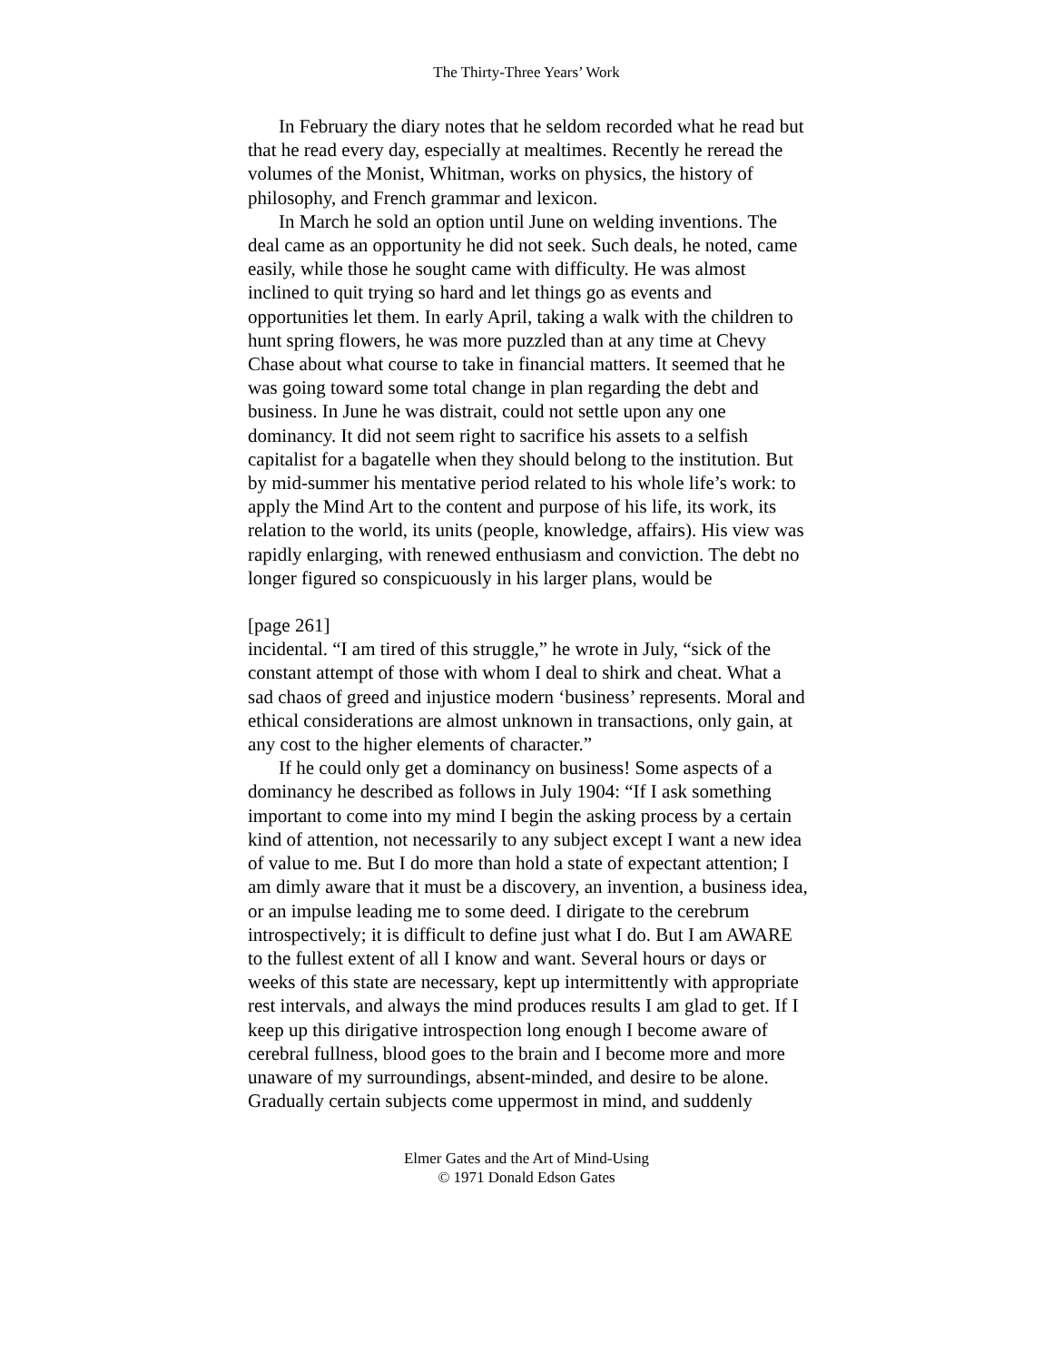The Thirty-Three Years’ Work
In February the diary notes that he seldom recorded what he read but that he read every day, especially at mealtimes. Recently he reread the volumes of the Monist, Whitman, works on physics, the history of philosophy, and French grammar and lexicon.
In March he sold an option until June on welding inventions. The deal came as an opportunity he did not seek. Such deals, he noted, came easily, while those he sought came with difficulty. He was almost inclined to quit trying so hard and let things go as events and opportunities let them. In early April, taking a walk with the children to hunt spring flowers, he was more puzzled than at any time at Chevy Chase about what course to take in financial matters. It seemed that he was going toward some total change in plan regarding the debt and business. In June he was distrait, could not settle upon any one dominancy. It did not seem right to sacrifice his assets to a selfish capitalist for a bagatelle when they should belong to the institution. But by mid-summer his mentative period related to his whole life’s work: to apply the Mind Art to the content and purpose of his life, its work, its relation to the world, its units (people, knowledge, affairs). His view was rapidly enlarging, with renewed enthusiasm and conviction. The debt no longer figured so conspicuously in his larger plans, would be
[page 261]
incidental. “I am tired of this struggle,” he wrote in July, “sick of the constant attempt of those with whom I deal to shirk and cheat. What a sad chaos of greed and injustice modern ‘business’ represents. Moral and ethical considerations are almost unknown in transactions, only gain, at any cost to the higher elements of character.”
If he could only get a dominancy on business! Some aspects of a dominancy he described as follows in July 1904: “If I ask something important to come into my mind I begin the asking process by a certain kind of attention, not necessarily to any subject except I want a new idea of value to me. But I do more than hold a state of expectant attention; I am dimly aware that it must be a discovery, an invention, a business idea, or an impulse leading me to some deed. I dirigate to the cerebrum introspectively; it is difficult to define just what I do. But I am AWARE to the fullest extent of all I know and want. Several hours or days or weeks of this state are necessary, kept up intermittently with appropriate rest intervals, and always the mind produces results I am glad to get. If I keep up this dirigative introspection long enough I become aware of cerebral fullness, blood goes to the brain and I become more and more unaware of my surroundings, absent-minded, and desire to be alone. Gradually certain subjects come uppermost in mind, and suddenly
Elmer Gates and the Art of Mind-Using
© 1971 Donald Edson Gates